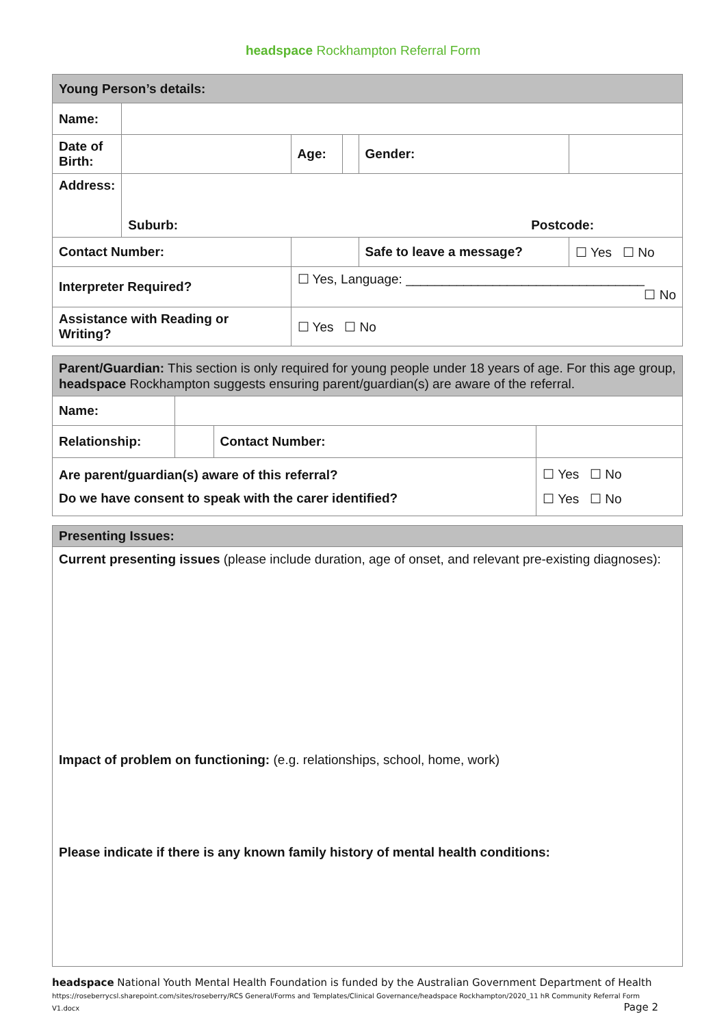headspace Rockhampton Referral Form
| Young Person’s details: | | | | | | | |
| Name: | | | | | | | |
| Date of Birth: | | | Age: | | Gender: | | |
| Address: | Suburb: Postcode: | | | | | | |
| Contact Number: | | | | | Safe to leave a message? | | ☐ Yes ☐ No |
| Interpreter Required? | | ☐ Yes, Language: _________________________________ ☐ No | | | | | |
| Assistance with Reading or Writing? | | | ☐ Yes ☐ No | | | | |
| Parent/Guardian: This section is only required for young people under 18 years of age. For this age group, headspace Rockhampton suggests ensuring parent/guardian(s) are aware of the referral. | | | |
| Name: | | | |
| Relationship: | | Contact Number: | |
| Are parent/guardian(s) aware of this referral? Do we have consent to speak with the carer identified? | | | ☐ Yes ☐ No ☐ Yes ☐ No |
| Presenting Issues: |
| Current presenting issues (please include duration, age of onset, and relevant pre-existing diagnoses): Impact of problem on functioning: (e.g. relationships, school, home, work) Please indicate if there is any known family history of mental health conditions: |
headspace National Youth Mental Health Foundation is funded by the Australian Government Department of Health
https://roseberrycsl.sharepoint.com/sites/roseberry/RCS General/Forms and Templates/Clinical Governance/headspace Rockhampton/2020_11 hR Community Referral Form V1.docx Page 2